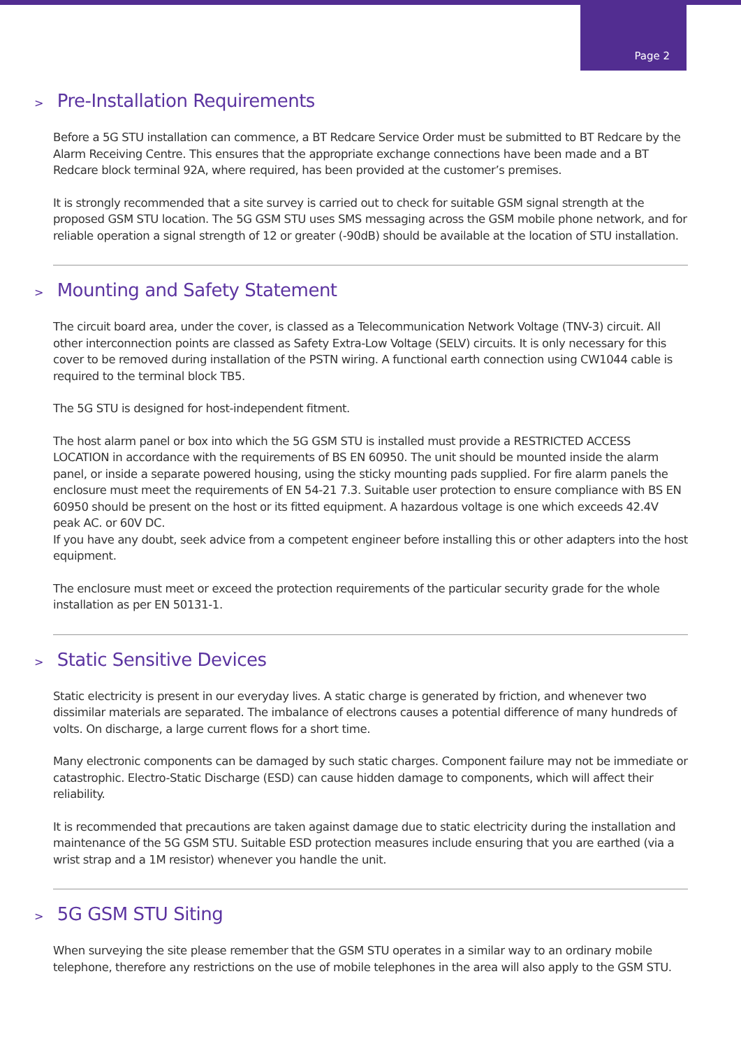Page 2
> Pre-Installation Requirements
Before a 5G STU installation can commence, a BT Redcare Service Order must be submitted to BT Redcare by the Alarm Receiving Centre. This ensures that the appropriate exchange connections have been made and a BT Redcare block terminal 92A, where required, has been provided at the customer’s premises.
It is strongly recommended that a site survey is carried out to check for suitable GSM signal strength at the proposed GSM STU location. The 5G GSM STU uses SMS messaging across the GSM mobile phone network, and for reliable operation a signal strength of 12 or greater (-90dB) should be available at the location of STU installation.
> Mounting and Safety Statement
The circuit board area, under the cover, is classed as a Telecommunication Network Voltage (TNV-3) circuit. All other interconnection points are classed as Safety Extra-Low Voltage (SELV) circuits. It is only necessary for this cover to be removed during installation of the PSTN wiring. A functional earth connection using CW1044 cable is required to the terminal block TB5.
The 5G STU is designed for host-independent fitment.
The host alarm panel or box into which the 5G GSM STU is installed must provide a RESTRICTED ACCESS LOCATION in accordance with the requirements of BS EN 60950. The unit should be mounted inside the alarm panel, or inside a separate powered housing, using the sticky mounting pads supplied. For fire alarm panels the enclosure must meet the requirements of EN 54-21 7.3. Suitable user protection to ensure compliance with BS EN 60950 should be present on the host or its fitted equipment. A hazardous voltage is one which exceeds 42.4V peak AC. or 60V DC.
If you have any doubt, seek advice from a competent engineer before installing this or other adapters into the host equipment.
The enclosure must meet or exceed the protection requirements of the particular security grade for the whole installation as per EN 50131-1.
> Static Sensitive Devices
Static electricity is present in our everyday lives. A static charge is generated by friction, and whenever two dissimilar materials are separated. The imbalance of electrons causes a potential difference of many hundreds of volts. On discharge, a large current flows for a short time.
Many electronic components can be damaged by such static charges. Component failure may not be immediate or catastrophic. Electro-Static Discharge (ESD) can cause hidden damage to components, which will affect their reliability.
It is recommended that precautions are taken against damage due to static electricity during the installation and maintenance of the 5G GSM STU. Suitable ESD protection measures include ensuring that you are earthed (via a wrist strap and a 1M resistor) whenever you handle the unit.
> 5G GSM STU Siting
When surveying the site please remember that the GSM STU operates in a similar way to an ordinary mobile telephone, therefore any restrictions on the use of mobile telephones in the area will also apply to the GSM STU.